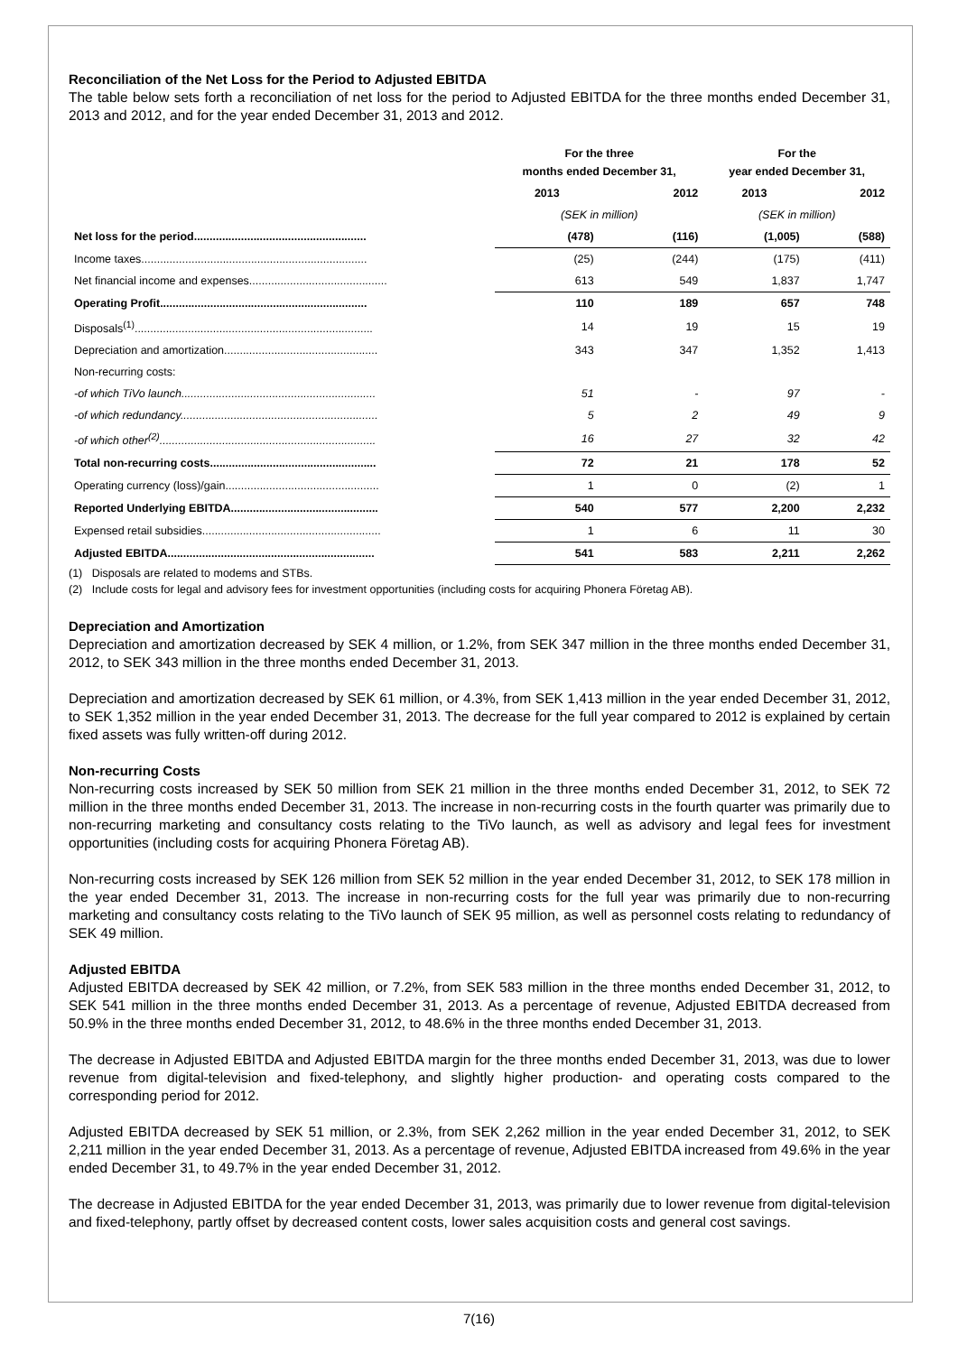Reconciliation of the Net Loss for the Period to Adjusted EBITDA
The table below sets forth a reconciliation of net loss for the period to Adjusted EBITDA for the three months ended December 31, 2013 and 2012, and for the year ended December 31, 2013 and 2012.
| | For the three months ended December 31, | | For the year ended December 31, | |
| --- | --- | --- | --- | --- |
| | 2013 | 2012 | 2013 | 2012 |
| | (SEK in million) | | (SEK in million) | |
| Net loss for the period....................................................... | (478) | (116) | (1,005) | (588) |
| Income taxes........................................................................ | (25) | (244) | (175) | (411) |
| Net financial income and expenses............................................ | 613 | 549 | 1,837 | 1,747 |
| Operating Profit.................................................................. | 110 | 189 | 657 | 748 |
| Disposals<sup>(1)</sup>............................................................................ | 14 | 19 | 15 | 19 |
| Depreciation and amortization................................................. | 343 | 347 | 1,352 | 1,413 |
| Non-recurring costs: | | | | |
| -of which TiVo launch.............................................................. | 51 | - | 97 | - |
| -of which redundancy............................................................... | 5 | 2 | 49 | 9 |
| -of which other<sup>(2)</sup>..................................................................... | 16 | 27 | 32 | 42 |
| Total non-recurring costs..................................................... | 72 | 21 | 178 | 52 |
| Operating currency (loss)/gain................................................. | 1 | 0 | (2) | 1 |
| Reported Underlying EBITDA............................................... | 540 | 577 | 2,200 | 2,232 |
| Expensed retail subsidies......................................................... | 1 | 6 | 11 | 30 |
| Adjusted EBITDA.................................................................. | 541 | 583 | 2,211 | 2,262 |
(1) Disposals are related to modems and STBs.
(2) Include costs for legal and advisory fees for investment opportunities (including costs for acquiring Phonera Företag AB).
Depreciation and Amortization
Depreciation and amortization decreased by SEK 4 million, or 1.2%, from SEK 347 million in the three months ended December 31, 2012, to SEK 343 million in the three months ended December 31, 2013.
Depreciation and amortization decreased by SEK 61 million, or 4.3%, from SEK 1,413 million in the year ended December 31, 2012, to SEK 1,352 million in the year ended December 31, 2013. The decrease for the full year compared to 2012 is explained by certain fixed assets was fully written-off during 2012.
Non-recurring Costs
Non-recurring costs increased by SEK 50 million from SEK 21 million in the three months ended December 31, 2012, to SEK 72 million in the three months ended December 31, 2013. The increase in non-recurring costs in the fourth quarter was primarily due to non-recurring marketing and consultancy costs relating to the TiVo launch, as well as advisory and legal fees for investment opportunities (including costs for acquiring Phonera Företag AB).
Non-recurring costs increased by SEK 126 million from SEK 52 million in the year ended December 31, 2012, to SEK 178 million in the year ended December 31, 2013. The increase in non-recurring costs for the full year was primarily due to non-recurring marketing and consultancy costs relating to the TiVo launch of SEK 95 million, as well as personnel costs relating to redundancy of SEK 49 million.
Adjusted EBITDA
Adjusted EBITDA decreased by SEK 42 million, or 7.2%, from SEK 583 million in the three months ended December 31, 2012, to SEK 541 million in the three months ended December 31, 2013. As a percentage of revenue, Adjusted EBITDA decreased from 50.9% in the three months ended December 31, 2012, to 48.6% in the three months ended December 31, 2013.
The decrease in Adjusted EBITDA and Adjusted EBITDA margin for the three months ended December 31, 2013, was due to lower revenue from digital-television and fixed-telephony, and slightly higher production- and operating costs compared to the corresponding period for 2012.
Adjusted EBITDA decreased by SEK 51 million, or 2.3%, from SEK 2,262 million in the year ended December 31, 2012, to SEK 2,211 million in the year ended December 31, 2013. As a percentage of revenue, Adjusted EBITDA increased from 49.6% in the year ended December 31, to 49.7% in the year ended December 31, 2012.
The decrease in Adjusted EBITDA for the year ended December 31, 2013, was primarily due to lower revenue from digital-television and fixed-telephony, partly offset by decreased content costs, lower sales acquisition costs and general cost savings.
7(16)